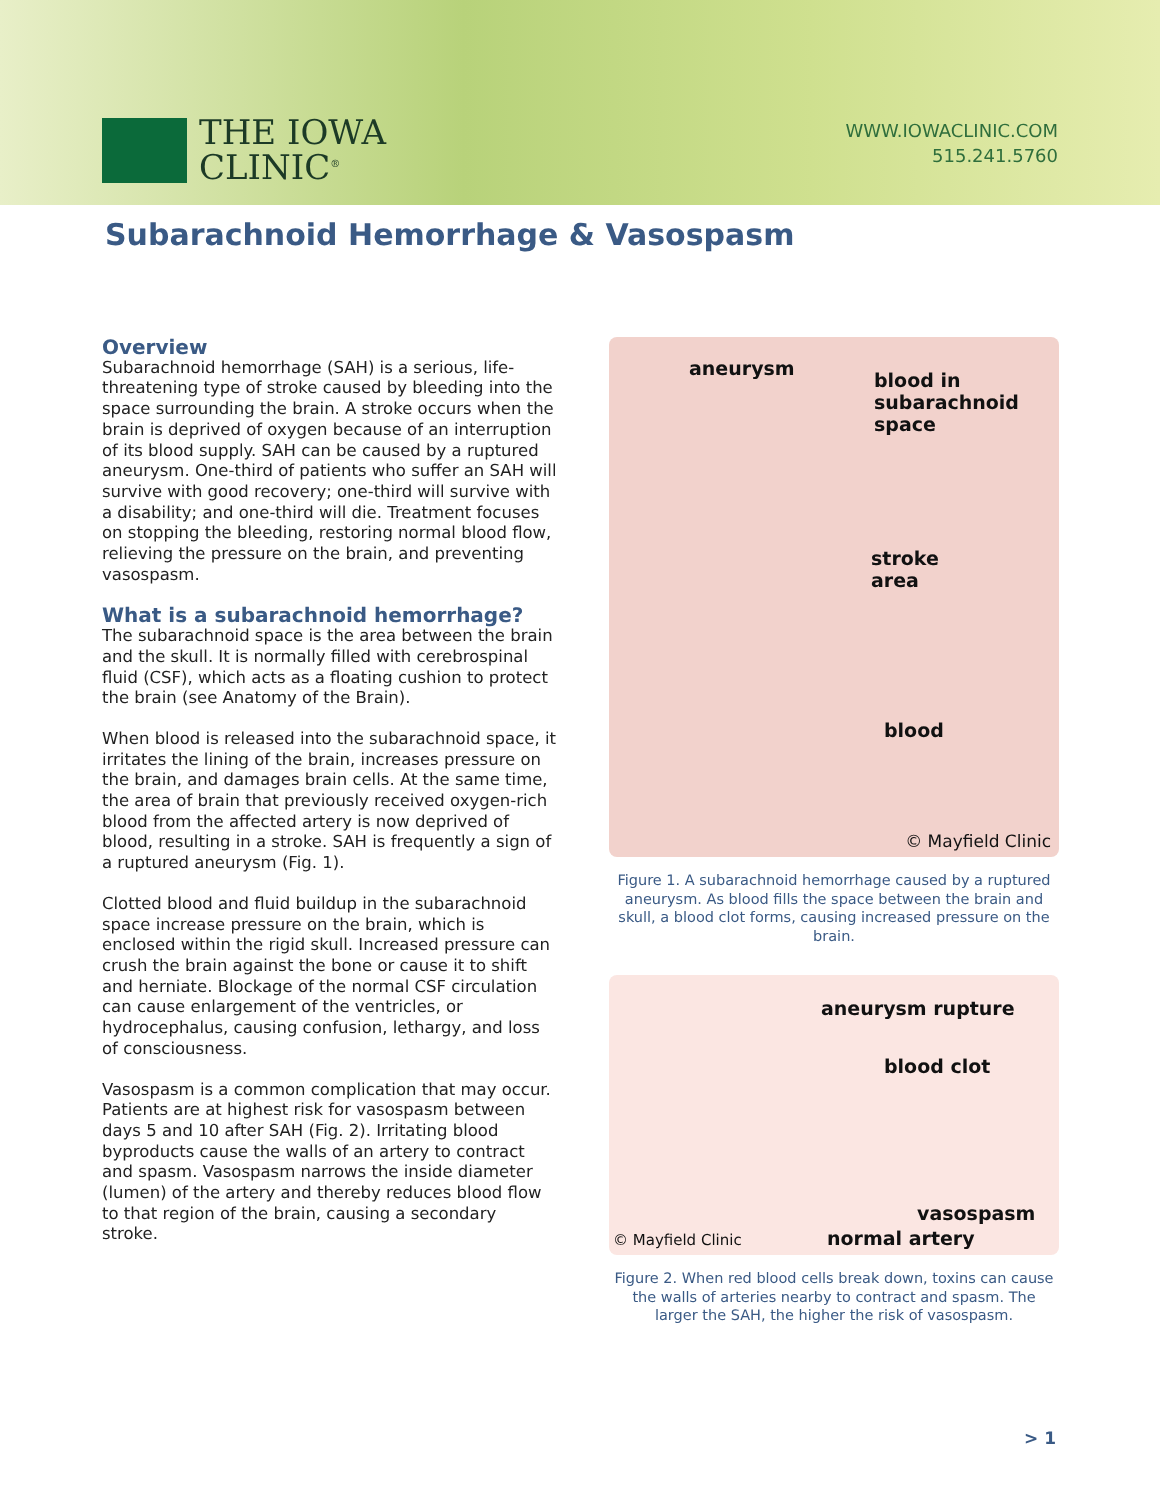THE IOWA
CLINIC<sup>®</sup>
WWW.IOWACLINIC.COM
515.241.5760
Subarachnoid Hemorrhage & Vasospasm
Overview
Subarachnoid hemorrhage (SAH) is a serious, life-threatening type of stroke caused by bleeding into the space surrounding the brain. A stroke occurs when the brain is deprived of oxygen because of an interruption of its blood supply. SAH can be caused by a ruptured aneurysm. One-third of patients who suffer an SAH will survive with good recovery; one-third will survive with a disability; and one-third will die. Treatment focuses on stopping the bleeding, restoring normal blood flow, relieving the pressure on the brain, and preventing vasospasm.
What is a subarachnoid hemorrhage?
The subarachnoid space is the area between the brain and the skull. It is normally filled with cerebrospinal fluid (CSF), which acts as a floating cushion to protect the brain (see Anatomy of the Brain).
When blood is released into the subarachnoid space, it irritates the lining of the brain, increases pressure on the brain, and damages brain cells. At the same time, the area of brain that previously received oxygen-rich blood from the affected artery is now deprived of blood, resulting in a stroke. SAH is frequently a sign of a ruptured aneurysm (Fig. 1).
Clotted blood and fluid buildup in the subarachnoid space increase pressure on the brain, which is enclosed within the rigid skull. Increased pressure can crush the brain against the bone or cause it to shift and herniate. Blockage of the normal CSF circulation can cause enlargement of the ventricles, or hydrocephalus, causing confusion, lethargy, and loss of consciousness.
Vasospasm is a common complication that may occur. Patients are at highest risk for vasospasm between days 5 and 10 after SAH (Fig. 2). Irritating blood byproducts cause the walls of an artery to contract and spasm. Vasospasm narrows the inside diameter (lumen) of the artery and thereby reduces blood flow to that region of the brain, causing a secondary stroke.
aneurysm
blood in
subarachnoid
space
stroke
area
blood
© Mayfield Clinic
Figure 1. A subarachnoid hemorrhage caused by a ruptured aneurysm. As blood fills the space between the brain and skull, a blood clot forms, causing increased pressure on the brain.
aneurysm rupture
blood clot
vasospasm
normal artery
© Mayfield Clinic
Figure 2. When red blood cells break down, toxins can cause the walls of arteries nearby to contract and spasm. The larger the SAH, the higher the risk of vasospasm.
> 1